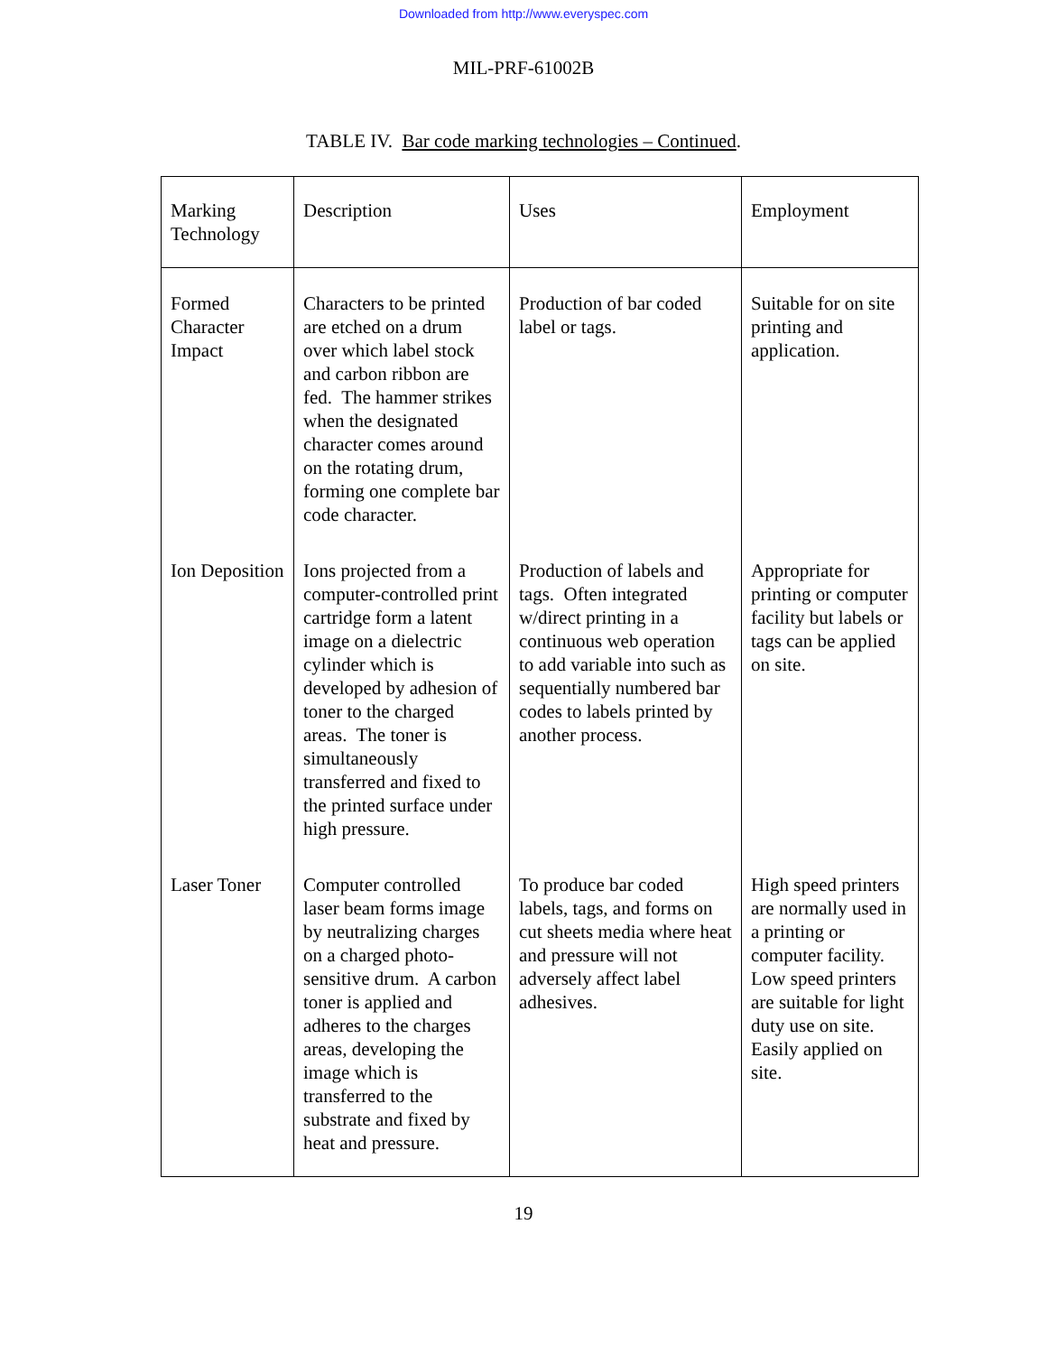Downloaded from http://www.everyspec.com
MIL-PRF-61002B
TABLE IV. Bar code marking technologies – Continued.
| Marking Technology | Description | Uses | Employment |
| Formed Character Impact | Characters to be printed are etched on a drum over which label stock and carbon ribbon are fed. The hammer strikes when the designated character comes around on the rotating drum, forming one complete bar code character. | Production of bar coded label or tags. | Suitable for on site printing and application. |
| Ion Deposition | Ions projected from a computer-controlled print cartridge form a latent image on a dielectric cylinder which is developed by adhesion of toner to the charged areas. The toner is simultaneously transferred and fixed to the printed surface under high pressure. | Production of labels and tags. Often integrated w/direct printing in a continuous web operation to add variable into such as sequentially numbered bar codes to labels printed by another process. | Appropriate for printing or computer facility but labels or tags can be applied on site. |
| Laser Toner | Computer controlled laser beam forms image by neutralizing charges on a charged photo-sensitive drum. A carbon toner is applied and adheres to the charges areas, developing the image which is transferred to the substrate and fixed by heat and pressure. | To produce bar coded labels, tags, and forms on cut sheets media where heat and pressure will not adversely affect label adhesives. | High speed printers are normally used in a printing or computer facility. Low speed printers are suitable for light duty use on site. Easily applied on site. |
19